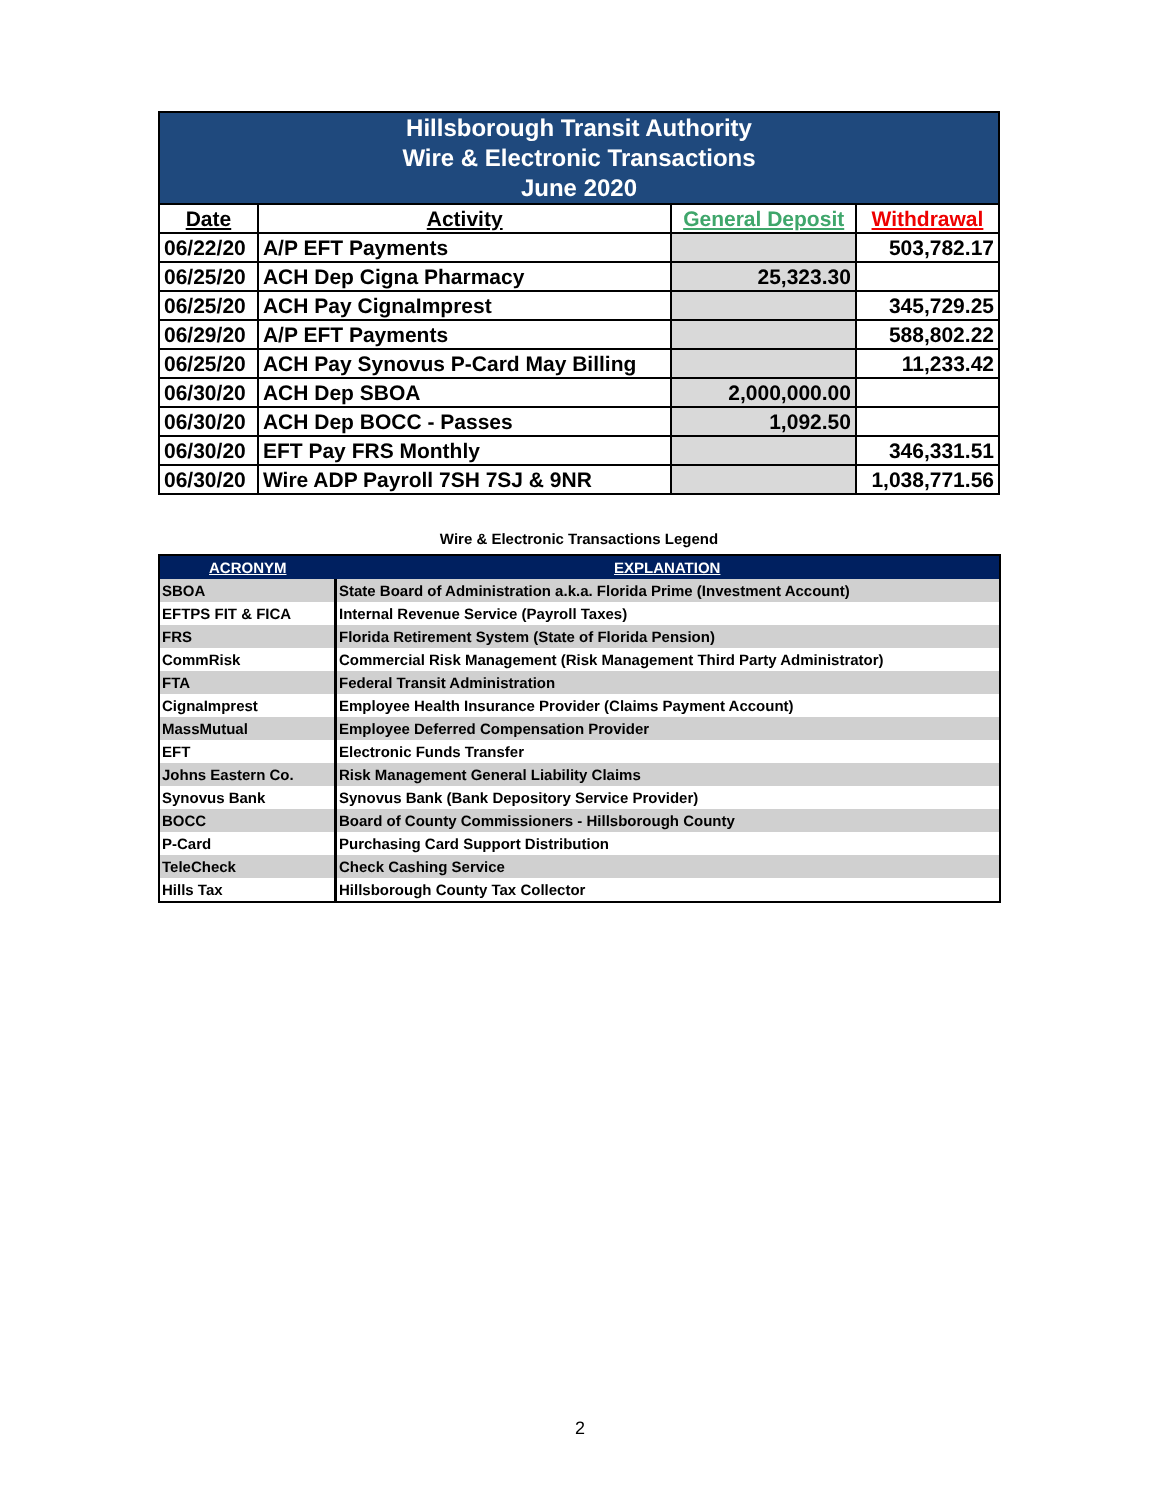| Hillsborough Transit Authority Wire & Electronic Transactions June 2020 | | | |
| Date | Activity | General Deposit | Withdrawal |
| 06/22/20 | A/P EFT Payments | | 503,782.17 |
| 06/25/20 | ACH Dep Cigna Pharmacy | 25,323.30 | |
| 06/25/20 | ACH Pay CignaImprest | | 345,729.25 |
| 06/29/20 | A/P EFT Payments | | 588,802.22 |
| 06/25/20 | ACH Pay Synovus P-Card May Billing | | 11,233.42 |
| 06/30/20 | ACH Dep SBOA | 2,000,000.00 | |
| 06/30/20 | ACH Dep BOCC - Passes | 1,092.50 | |
| 06/30/20 | EFT Pay FRS Monthly | | 346,331.51 |
| 06/30/20 | Wire ADP Payroll 7SH 7SJ & 9NR | | 1,038,771.56 |
Wire & Electronic Transactions Legend
| ACRONYM | EXPLANATION |
| --- | --- |
| SBOA | State Board of Administration a.k.a. Florida Prime (Investment Account) |
| EFTPS FIT & FICA | Internal Revenue Service (Payroll Taxes) |
| FRS | Florida Retirement System (State of Florida Pension) |
| CommRisk | Commercial Risk Management (Risk Management Third Party Administrator) |
| FTA | Federal Transit Administration |
| CignaImprest | Employee Health Insurance Provider (Claims Payment Account) |
| MassMutual | Employee Deferred Compensation Provider |
| EFT | Electronic Funds Transfer |
| Johns Eastern Co. | Risk Management General Liability Claims |
| Synovus Bank | Synovus Bank (Bank Depository Service Provider) |
| BOCC | Board of County Commissioners - Hillsborough County |
| P-Card | Purchasing Card Support Distribution |
| TeleCheck | Check Cashing Service |
| Hills Tax | Hillsborough County Tax Collector |
2